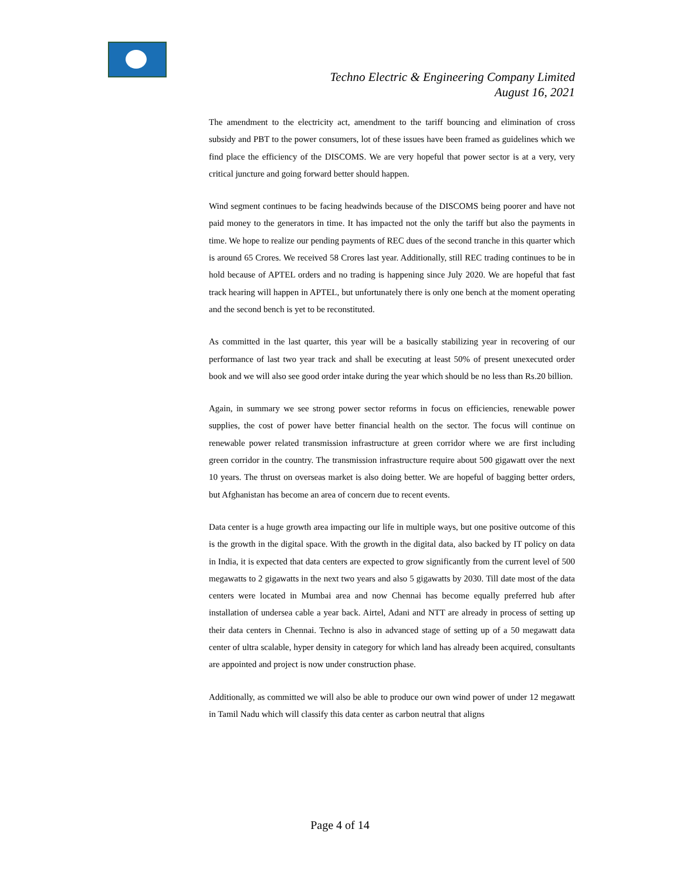Techno Electric & Engineering Company Limited
August 16, 2021
The amendment to the electricity act, amendment to the tariff bouncing and elimination of cross subsidy and PBT to the power consumers, lot of these issues have been framed as guidelines which we find place the efficiency of the DISCOMS. We are very hopeful that power sector is at a very, very critical juncture and going forward better should happen.
Wind segment continues to be facing headwinds because of the DISCOMS being poorer and have not paid money to the generators in time. It has impacted not the only the tariff but also the payments in time. We hope to realize our pending payments of REC dues of the second tranche in this quarter which is around 65 Crores. We received 58 Crores last year. Additionally, still REC trading continues to be in hold because of APTEL orders and no trading is happening since July 2020. We are hopeful that fast track hearing will happen in APTEL, but unfortunately there is only one bench at the moment operating and the second bench is yet to be reconstituted.
As committed in the last quarter, this year will be a basically stabilizing year in recovering of our performance of last two year track and shall be executing at least 50% of present unexecuted order book and we will also see good order intake during the year which should be no less than Rs.20 billion.
Again, in summary we see strong power sector reforms in focus on efficiencies, renewable power supplies, the cost of power have better financial health on the sector. The focus will continue on renewable power related transmission infrastructure at green corridor where we are first including green corridor in the country. The transmission infrastructure require about 500 gigawatt over the next 10 years. The thrust on overseas market is also doing better. We are hopeful of bagging better orders, but Afghanistan has become an area of concern due to recent events.
Data center is a huge growth area impacting our life in multiple ways, but one positive outcome of this is the growth in the digital space. With the growth in the digital data, also backed by IT policy on data in India, it is expected that data centers are expected to grow significantly from the current level of 500 megawatts to 2 gigawatts in the next two years and also 5 gigawatts by 2030. Till date most of the data centers were located in Mumbai area and now Chennai has become equally preferred hub after installation of undersea cable a year back. Airtel, Adani and NTT are already in process of setting up their data centers in Chennai. Techno is also in advanced stage of setting up of a 50 megawatt data center of ultra scalable, hyper density in category for which land has already been acquired, consultants are appointed and project is now under construction phase.
Additionally, as committed we will also be able to produce our own wind power of under 12 megawatt in Tamil Nadu which will classify this data center as carbon neutral that aligns
Page 4 of 14